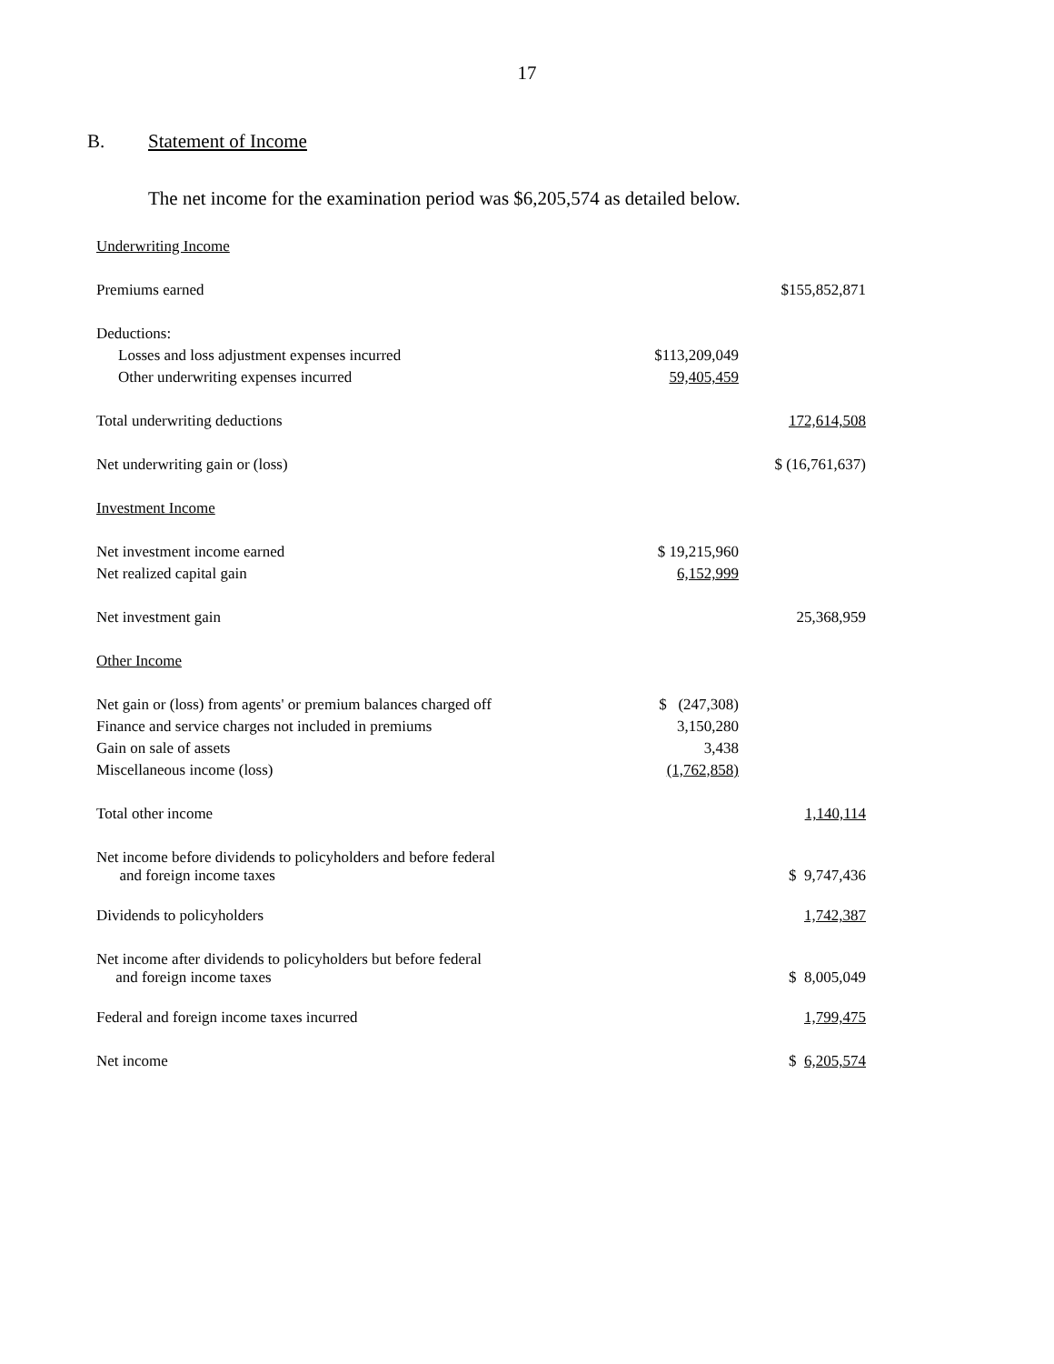17
B. Statement of Income
The net income for the examination period was $6,205,574 as detailed below.
| Underwriting Income | | |
| Premiums earned | | $155,852,871 |
| Deductions: | | |
| Losses and loss adjustment expenses incurred | $113,209,049 | |
| Other underwriting expenses incurred | 59,405,459 | |
| Total underwriting deductions | | 172,614,508 |
| Net underwriting gain or (loss) | | $ (16,761,637) |
| Investment Income | | |
| Net investment income earned | $ 19,215,960 | |
| Net realized capital gain | 6,152,999 | |
| Net investment gain | | 25,368,959 |
| Other Income | | |
| Net gain or (loss) from agents' or premium balances charged off | $ (247,308) | |
| Finance and service charges not included in premiums | 3,150,280 | |
| Gain on sale of assets | 3,438 | |
| Miscellaneous income (loss) | (1,762,858) | |
| Total other income | | 1,140,114 |
| Net income before dividends to policyholders and before federal and foreign income taxes | | $ 9,747,436 |
| Dividends to policyholders | | 1,742,387 |
| Net income after dividends to policyholders but before federal and foreign income taxes | | $ 8,005,049 |
| Federal and foreign income taxes incurred | | 1,799,475 |
| Net income | | $ 6,205,574 |